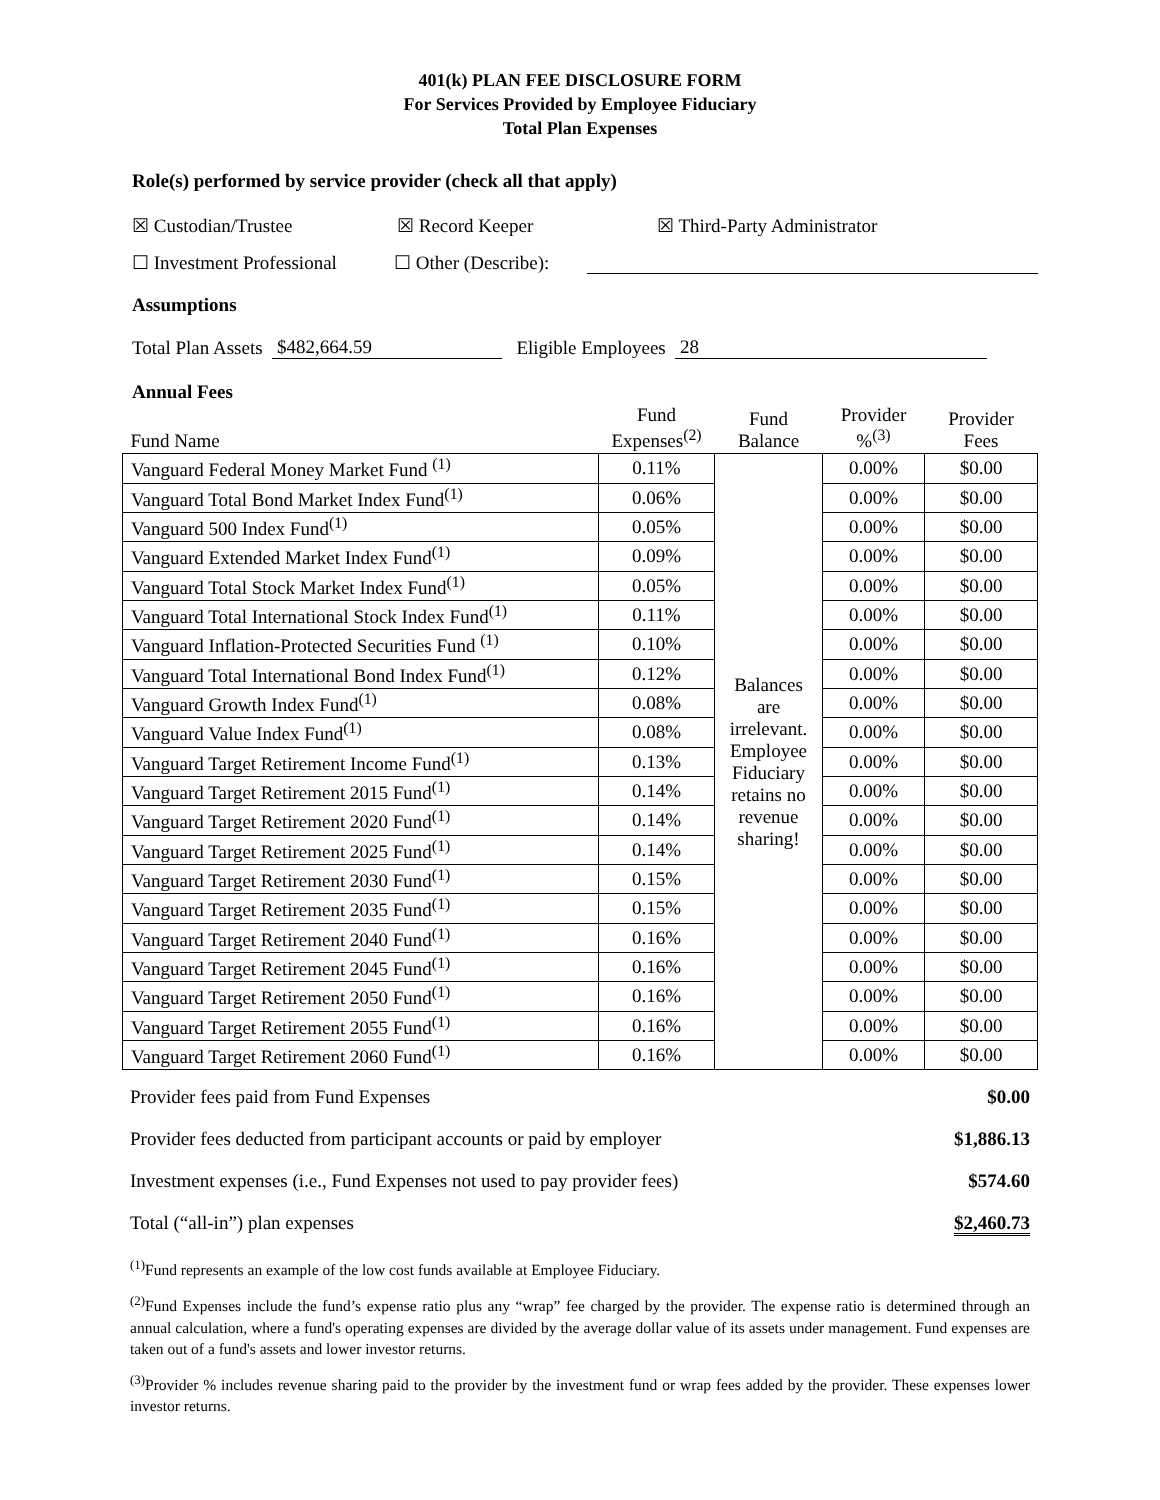401(k) PLAN FEE DISCLOSURE FORM
For Services Provided by Employee Fiduciary
Total Plan Expenses
Role(s) performed by service provider (check all that apply)
☒ Custodian/Trustee ☒ Record Keeper ☒ Third-Party Administrator
☐ Investment Professional ☐ Other (Describe):
Assumptions
Total Plan Assets $482,664.59 Eligible Employees 28
Annual Fees
| Fund Name | Fund Expenses<sup>(2)</sup> | Fund Balance | Provider %<sup>(3)</sup> | Provider Fees |
| Vanguard Federal Money Market Fund <sup>(1)</sup> | 0.11% | Balances are irrelevant. Employee Fiduciary retains no revenue sharing! | 0.00% | $0.00 |
| Vanguard Total Bond Market Index Fund<sup>(1)</sup> | 0.06% | | 0.00% | $0.00 |
| Vanguard 500 Index Fund<sup>(1)</sup> | 0.05% | | 0.00% | $0.00 |
| Vanguard Extended Market Index Fund<sup>(1)</sup> | 0.09% | | 0.00% | $0.00 |
| Vanguard Total Stock Market Index Fund<sup>(1)</sup> | 0.05% | | 0.00% | $0.00 |
| Vanguard Total International Stock Index Fund<sup>(1)</sup> | 0.11% | | 0.00% | $0.00 |
| Vanguard Inflation-Protected Securities Fund <sup>(1)</sup> | 0.10% | | 0.00% | $0.00 |
| Vanguard Total International Bond Index Fund<sup>(1)</sup> | 0.12% | | 0.00% | $0.00 |
| Vanguard Growth Index Fund<sup>(1)</sup> | 0.08% | | 0.00% | $0.00 |
| Vanguard Value Index Fund<sup>(1)</sup> | 0.08% | | 0.00% | $0.00 |
| Vanguard Target Retirement Income Fund<sup>(1)</sup> | 0.13% | | 0.00% | $0.00 |
| Vanguard Target Retirement 2015 Fund<sup>(1)</sup> | 0.14% | | 0.00% | $0.00 |
| Vanguard Target Retirement 2020 Fund<sup>(1)</sup> | 0.14% | | 0.00% | $0.00 |
| Vanguard Target Retirement 2025 Fund<sup>(1)</sup> | 0.14% | | 0.00% | $0.00 |
| Vanguard Target Retirement 2030 Fund<sup>(1)</sup> | 0.15% | | 0.00% | $0.00 |
| Vanguard Target Retirement 2035 Fund<sup>(1)</sup> | 0.15% | | 0.00% | $0.00 |
| Vanguard Target Retirement 2040 Fund<sup>(1)</sup> | 0.16% | | 0.00% | $0.00 |
| Vanguard Target Retirement 2045 Fund<sup>(1)</sup> | 0.16% | | 0.00% | $0.00 |
| Vanguard Target Retirement 2050 Fund<sup>(1)</sup> | 0.16% | | 0.00% | $0.00 |
| Vanguard Target Retirement 2055 Fund<sup>(1)</sup> | 0.16% | | 0.00% | $0.00 |
| Vanguard Target Retirement 2060 Fund<sup>(1)</sup> | 0.16% | | 0.00% | $0.00 |
| Provider fees paid from Fund Expenses | $0.00 |
| Provider fees deducted from participant accounts or paid by employer | $1,886.13 |
| Investment expenses (i.e., Fund Expenses not used to pay provider fees) | $574.60 |
| Total (“all-in”) plan expenses | $2,460.73 |
<sup>(1)</sup> Fund represents an example of the low cost funds available at Employee Fiduciary.
<sup>(2)</sup> Fund Expenses include the fund’s expense ratio plus any “wrap” fee charged by the provider. The expense ratio is determined through an annual calculation, where a fund's operating expenses are divided by the average dollar value of its assets under management. Fund expenses are taken out of a fund's assets and lower investor returns.
<sup>(3)</sup> Provider % includes revenue sharing paid to the provider by the investment fund or wrap fees added by the provider. These expenses lower investor returns.